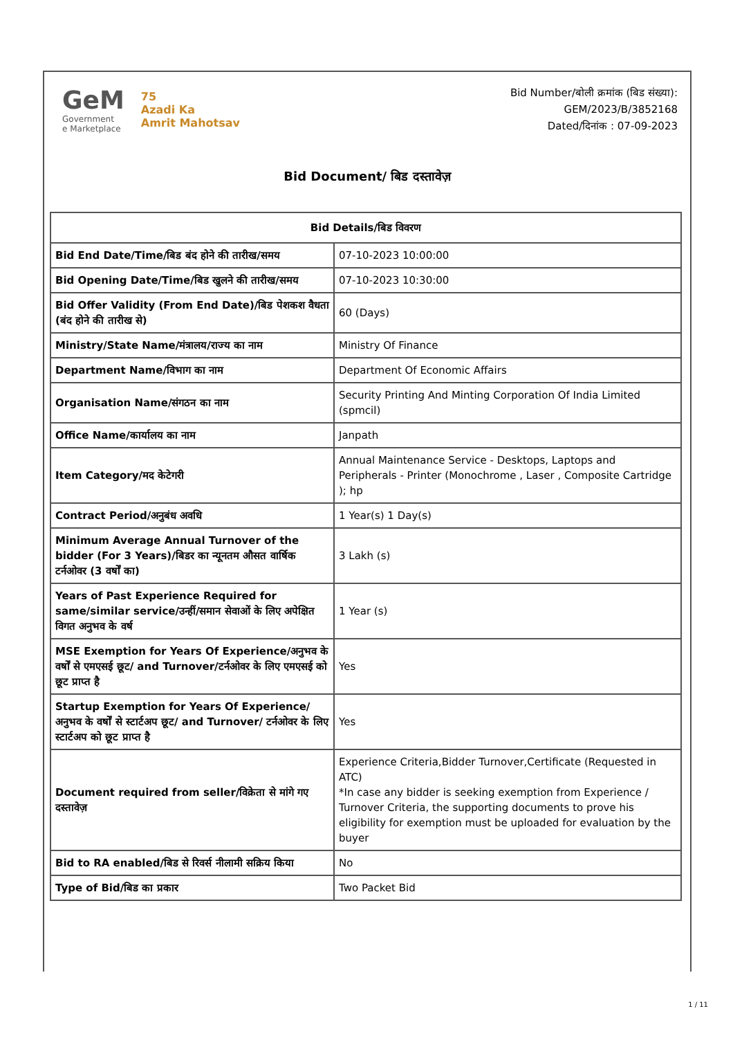GeM
Government
e Marketplace
75
Azadi Ka
Amrit Mahotsav
Bid Number/बोली क्रमांक (बिड संख्या):
GEM/2023/B/3852168
Dated/दिनांक : 07-09-2023
Bid Document/ बिड दस्तावेज़
| Bid Details/बिड विवरण | |
| --- | --- |
| Bid End Date/Time/बिड बंद होने की तारीख/समय | 07-10-2023 10:00:00 |
| Bid Opening Date/Time/बिड खुलने की तारीख/समय | 07-10-2023 10:30:00 |
| Bid Offer Validity (From End Date)/बिड पेशकश वैधता (बंद होने की तारीख से) | 60 (Days) |
| Ministry/State Name/मंत्रालय/राज्य का नाम | Ministry Of Finance |
| Department Name/विभाग का नाम | Department Of Economic Affairs |
| Organisation Name/संगठन का नाम | Security Printing And Minting Corporation Of India Limited (spmcil) |
| Office Name/कार्यालय का नाम | Janpath |
| Item Category/मद केटेगरी | Annual Maintenance Service - Desktops, Laptops and Peripherals - Printer (Monochrome , Laser , Composite Cartridge ); hp |
| Contract Period/अनुबंध अवधि | 1 Year(s) 1 Day(s) |
| Minimum Average Annual Turnover of the bidder (For 3 Years)/बिडर का न्यूनतम औसत वार्षिक टर्नओवर (3 वर्षों का) | 3 Lakh (s) |
| Years of Past Experience Required for same/similar service/उन्हीं/समान सेवाओं के लिए अपेक्षित विगत अनुभव के वर्ष | 1 Year (s) |
| MSE Exemption for Years Of Experience/अनुभव के वर्षों से एमएसई छूट/ and Turnover/टर्नओवर के लिए एमएसई को छूट प्राप्त है | Yes |
| Startup Exemption for Years Of Experience/अनुभव के वर्षों से स्टार्टअप छूट/ and Turnover/ टर्नओवर के लिए स्टार्टअप को छूट प्राप्त है | Yes |
| Document required from seller/विक्रेता से मांगे गए दस्तावेज़ | Experience Criteria,Bidder Turnover,Certificate (Requested in ATC) *In case any bidder is seeking exemption from Experience / Turnover Criteria, the supporting documents to prove his eligibility for exemption must be uploaded for evaluation by the buyer |
| Bid to RA enabled/बिड से रिवर्स नीलामी सक्रिय किया | No |
| Type of Bid/बिड का प्रकार | Two Packet Bid |
1 / 11